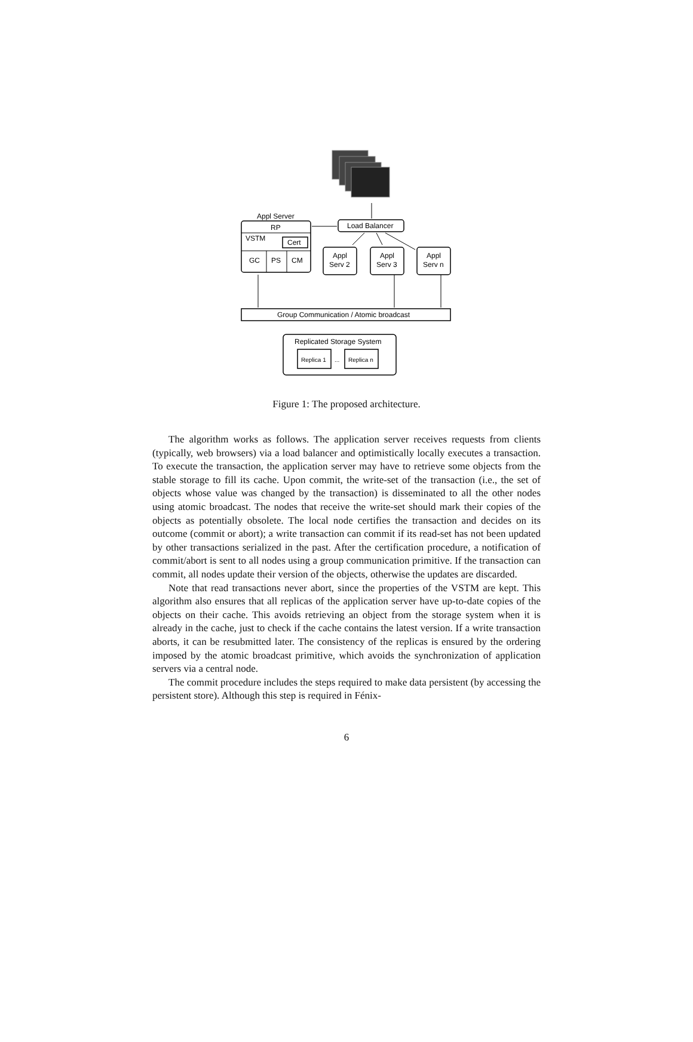Appl Server
RP
VSTM
Cert
GC
PS
CM
Load Balancer
Appl
Serv 2
Appl
Serv 3
Appl
Serv n
Group Communication / Atomic broadcast
Replicated Storage System
Replica 1
...
Replica n
Figure 1: The proposed architecture.
The algorithm works as follows. The application server receives requests from clients (typically, web browsers) via a load balancer and optimistically locally executes a transaction. To execute the transaction, the application server may have to retrieve some objects from the stable storage to fill its cache. Upon commit, the write-set of the transaction (i.e., the set of objects whose value was changed by the transaction) is disseminated to all the other nodes using atomic broadcast. The nodes that receive the write-set should mark their copies of the objects as potentially obsolete. The local node certifies the transaction and decides on its outcome (commit or abort); a write transaction can commit if its read-set has not been updated by other transactions serialized in the past. After the certification procedure, a notification of commit/abort is sent to all nodes using a group communication primitive. If the transaction can commit, all nodes update their version of the objects, otherwise the updates are discarded.
Note that read transactions never abort, since the properties of the VSTM are kept. This algorithm also ensures that all replicas of the application server have up-to-date copies of the objects on their cache. This avoids retrieving an object from the storage system when it is already in the cache, just to check if the cache contains the latest version. If a write transaction aborts, it can be resubmitted later. The consistency of the replicas is ensured by the ordering imposed by the atomic broadcast primitive, which avoids the synchronization of application servers via a central node.
The commit procedure includes the steps required to make data persistent (by accessing the persistent store). Although this step is required in Fénix-
6